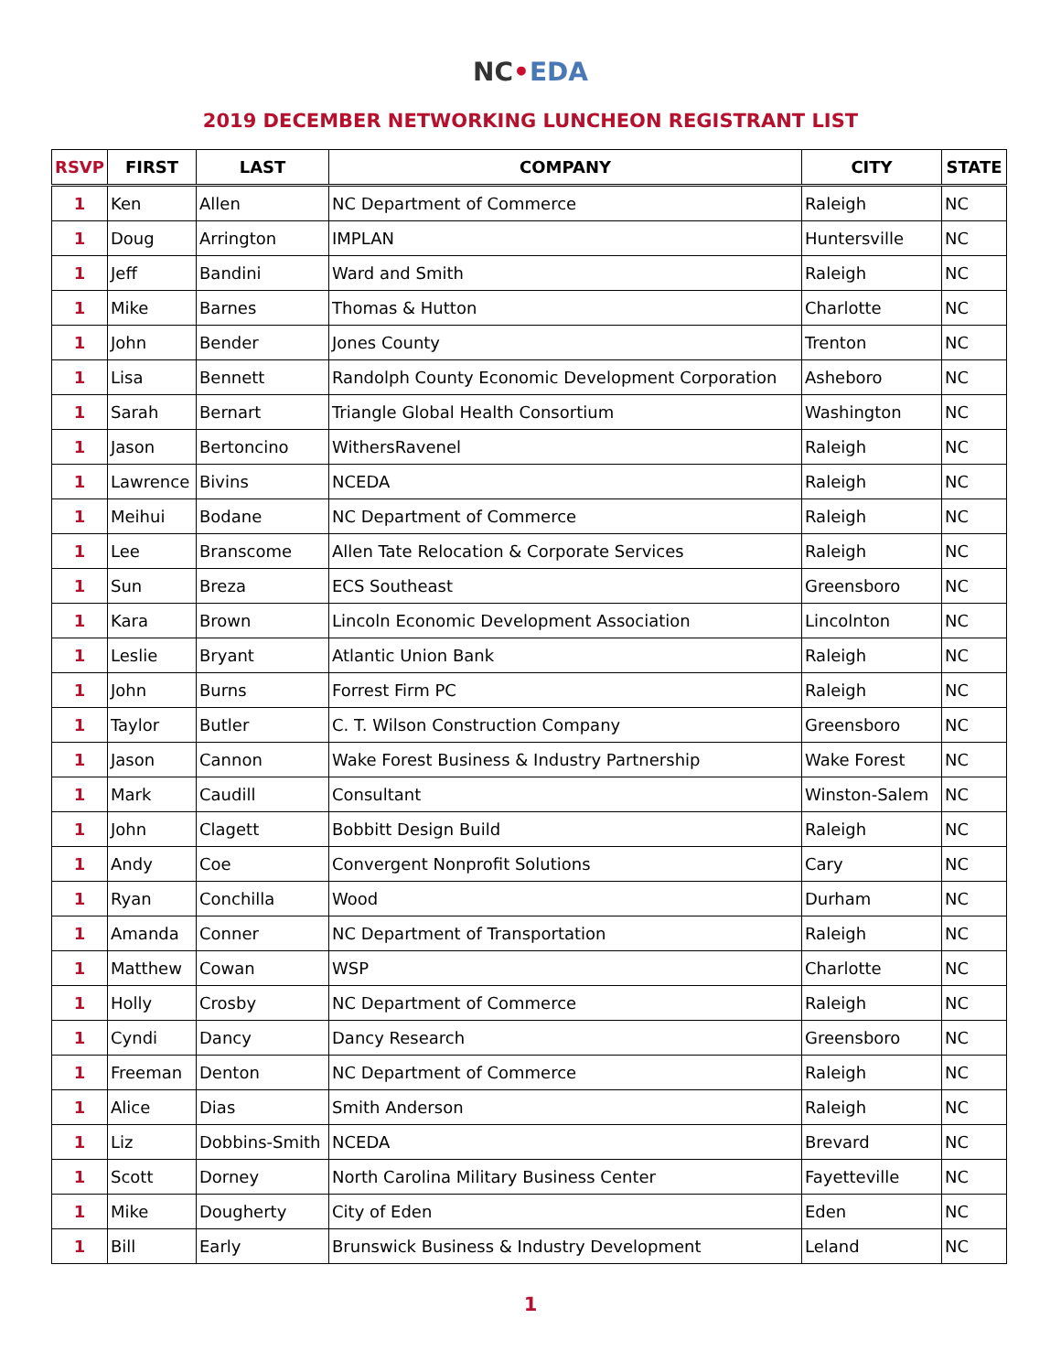NC•EDA
2019 DECEMBER NETWORKING LUNCHEON REGISTRANT LIST
| RSVP | FIRST | LAST | COMPANY | CITY | STATE |
| --- | --- | --- | --- | --- | --- |
| 1 | Ken | Allen | NC Department of Commerce | Raleigh | NC |
| 1 | Doug | Arrington | IMPLAN | Huntersville | NC |
| 1 | Jeff | Bandini | Ward and Smith | Raleigh | NC |
| 1 | Mike | Barnes | Thomas & Hutton | Charlotte | NC |
| 1 | John | Bender | Jones County | Trenton | NC |
| 1 | Lisa | Bennett | Randolph County Economic Development Corporation | Asheboro | NC |
| 1 | Sarah | Bernart | Triangle Global Health Consortium | Washington | NC |
| 1 | Jason | Bertoncino | WithersRavenel | Raleigh | NC |
| 1 | Lawrence | Bivins | NCEDA | Raleigh | NC |
| 1 | Meihui | Bodane | NC Department of Commerce | Raleigh | NC |
| 1 | Lee | Branscome | Allen Tate Relocation & Corporate Services | Raleigh | NC |
| 1 | Sun | Breza | ECS Southeast | Greensboro | NC |
| 1 | Kara | Brown | Lincoln Economic Development Association | Lincolnton | NC |
| 1 | Leslie | Bryant | Atlantic Union Bank | Raleigh | NC |
| 1 | John | Burns | Forrest Firm PC | Raleigh | NC |
| 1 | Taylor | Butler | C. T. Wilson Construction Company | Greensboro | NC |
| 1 | Jason | Cannon | Wake Forest Business & Industry Partnership | Wake Forest | NC |
| 1 | Mark | Caudill | Consultant | Winston-Salem | NC |
| 1 | John | Clagett | Bobbitt Design Build | Raleigh | NC |
| 1 | Andy | Coe | Convergent Nonprofit Solutions | Cary | NC |
| 1 | Ryan | Conchilla | Wood | Durham | NC |
| 1 | Amanda | Conner | NC Department of Transportation | Raleigh | NC |
| 1 | Matthew | Cowan | WSP | Charlotte | NC |
| 1 | Holly | Crosby | NC Department of Commerce | Raleigh | NC |
| 1 | Cyndi | Dancy | Dancy Research | Greensboro | NC |
| 1 | Freeman | Denton | NC Department of Commerce | Raleigh | NC |
| 1 | Alice | Dias | Smith Anderson | Raleigh | NC |
| 1 | Liz | Dobbins-Smith | NCEDA | Brevard | NC |
| 1 | Scott | Dorney | North Carolina Military Business Center | Fayetteville | NC |
| 1 | Mike | Dougherty | City of Eden | Eden | NC |
| 1 | Bill | Early | Brunswick Business & Industry Development | Leland | NC |
1